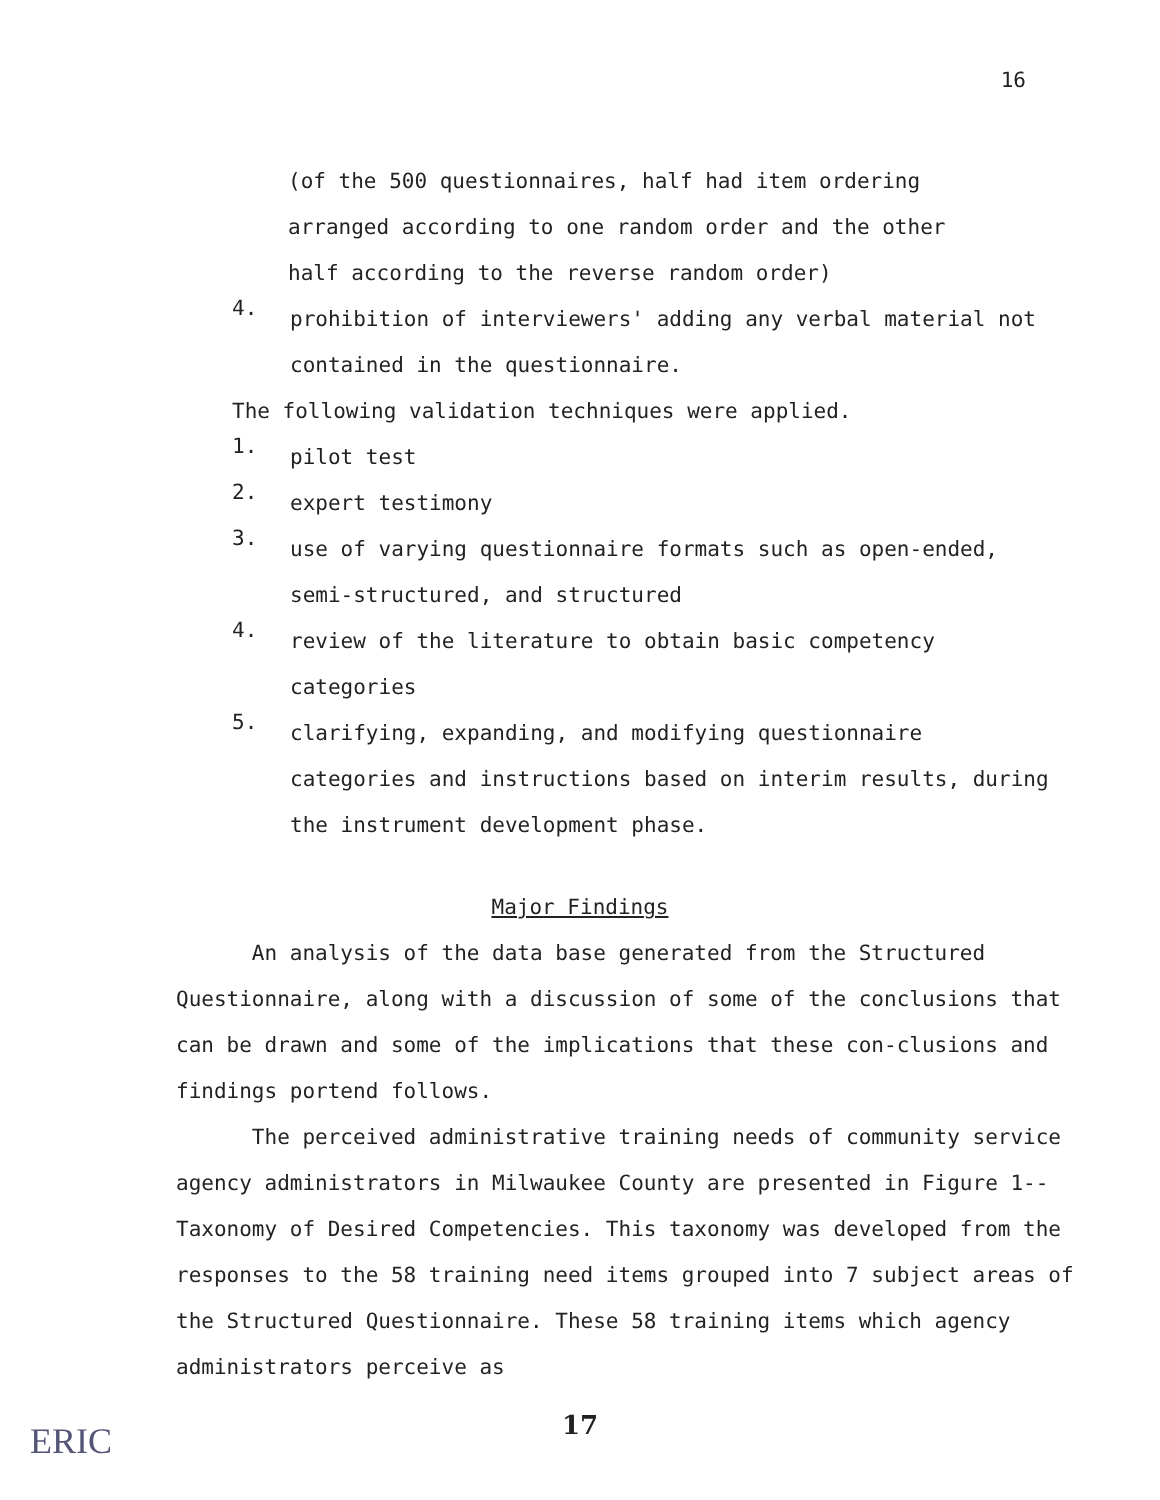16
(of the 500 questionnaires, half had item ordering arranged according to one random order and the other half according to the reverse random order)
4.
prohibition of interviewers' adding any verbal material not contained in the questionnaire.
The following validation techniques were applied.
1.
pilot test
2.
expert testimony
3.
use of varying questionnaire formats such as open-ended, semi-structured, and structured
4.
review of the literature to obtain basic competency categories
5.
clarifying, expanding, and modifying questionnaire categories and instructions based on interim results, during the instrument development phase.
Major Findings
An analysis of the data base generated from the Structured Questionnaire, along with a discussion of some of the conclusions that can be drawn and some of the implications that these con-clusions and findings portend follows.
The perceived administrative training needs of community service agency administrators in Milwaukee County are presented in Figure 1--Taxonomy of Desired Competencies. This taxonomy was developed from the responses to the 58 training need items grouped into 7 subject areas of the Structured Questionnaire. These 58 training items which agency administrators perceive as
17
ERIC